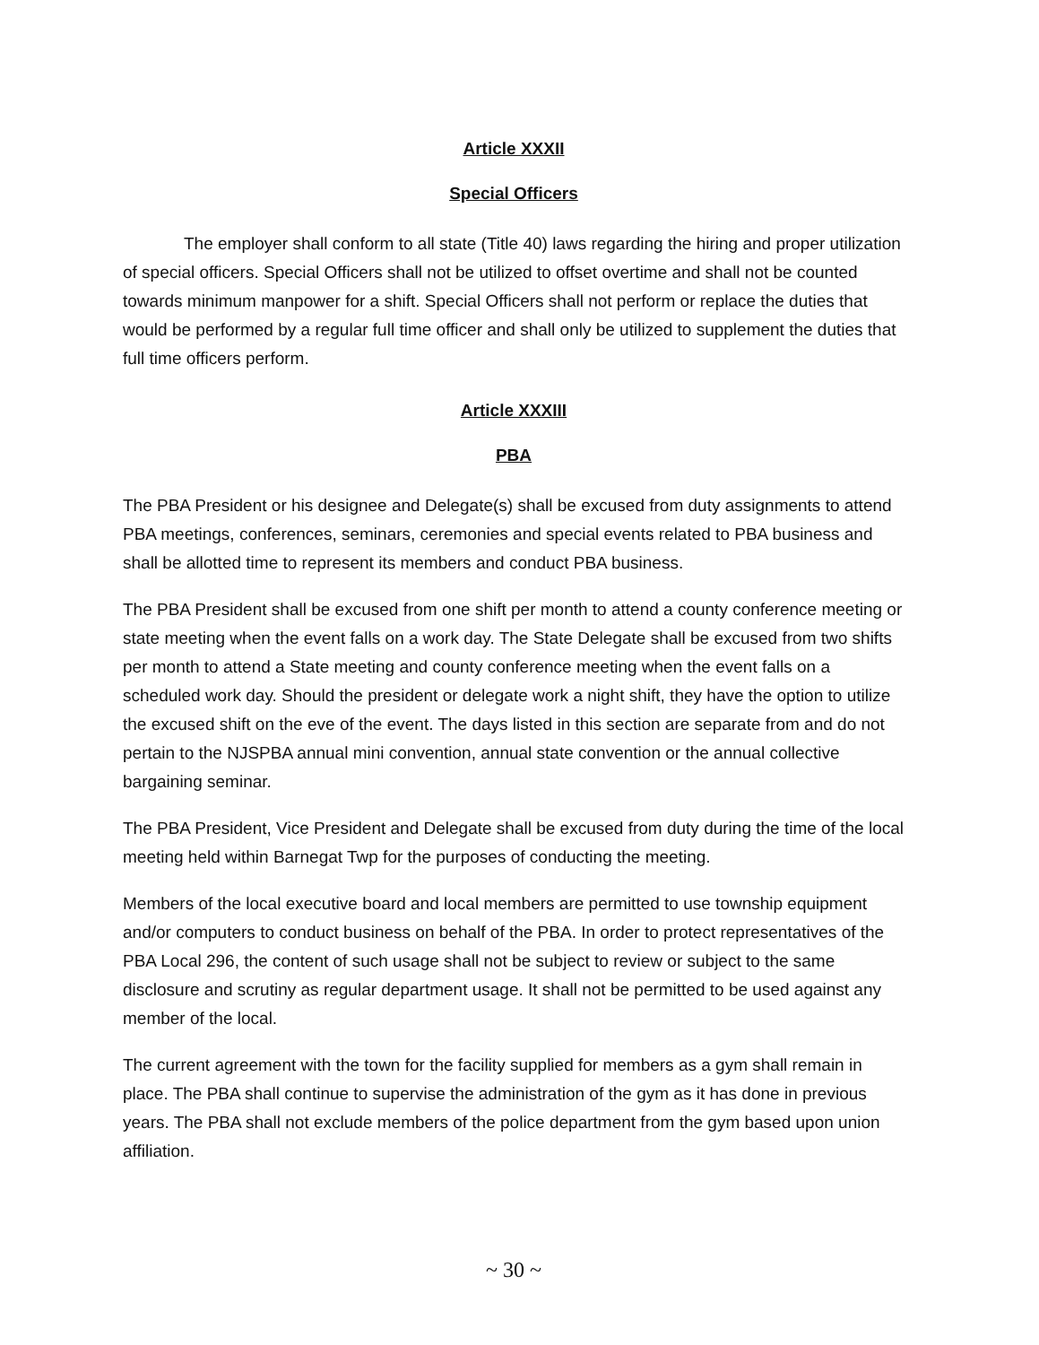Article XXXII
Special Officers
The employer shall conform to all state (Title 40) laws regarding the hiring and proper utilization of special officers. Special Officers shall not be utilized to offset overtime and shall not be counted towards minimum manpower for a shift. Special Officers shall not perform or replace the duties that would be performed by a regular full time officer and shall only be utilized to supplement the duties that full time officers perform.
Article XXXIII
PBA
The PBA President or his designee and Delegate(s) shall be excused from duty assignments to attend PBA meetings, conferences, seminars, ceremonies and special events related to PBA business and shall be allotted time to represent its members and conduct PBA business.
The PBA President shall be excused from one shift per month to attend a county conference meeting or state meeting when the event falls on a work day. The State Delegate shall be excused from two shifts per month to attend a State meeting and county conference meeting when the event falls on a scheduled work day. Should the president or delegate work a night shift, they have the option to utilize the excused shift on the eve of the event. The days listed in this section are separate from and do not pertain to the NJSPBA annual mini convention, annual state convention or the annual collective bargaining seminar.
The PBA President, Vice President and Delegate shall be excused from duty during the time of the local meeting held within Barnegat Twp for the purposes of conducting the meeting.
Members of the local executive board and local members are permitted to use township equipment and/or computers to conduct business on behalf of the PBA. In order to protect representatives of the PBA Local 296, the content of such usage shall not be subject to review or subject to the same disclosure and scrutiny as regular department usage. It shall not be permitted to be used against any member of the local.
The current agreement with the town for the facility supplied for members as a gym shall remain in place. The PBA shall continue to supervise the administration of the gym as it has done in previous years. The PBA shall not exclude members of the police department from the gym based upon union affiliation.
~ 30 ~